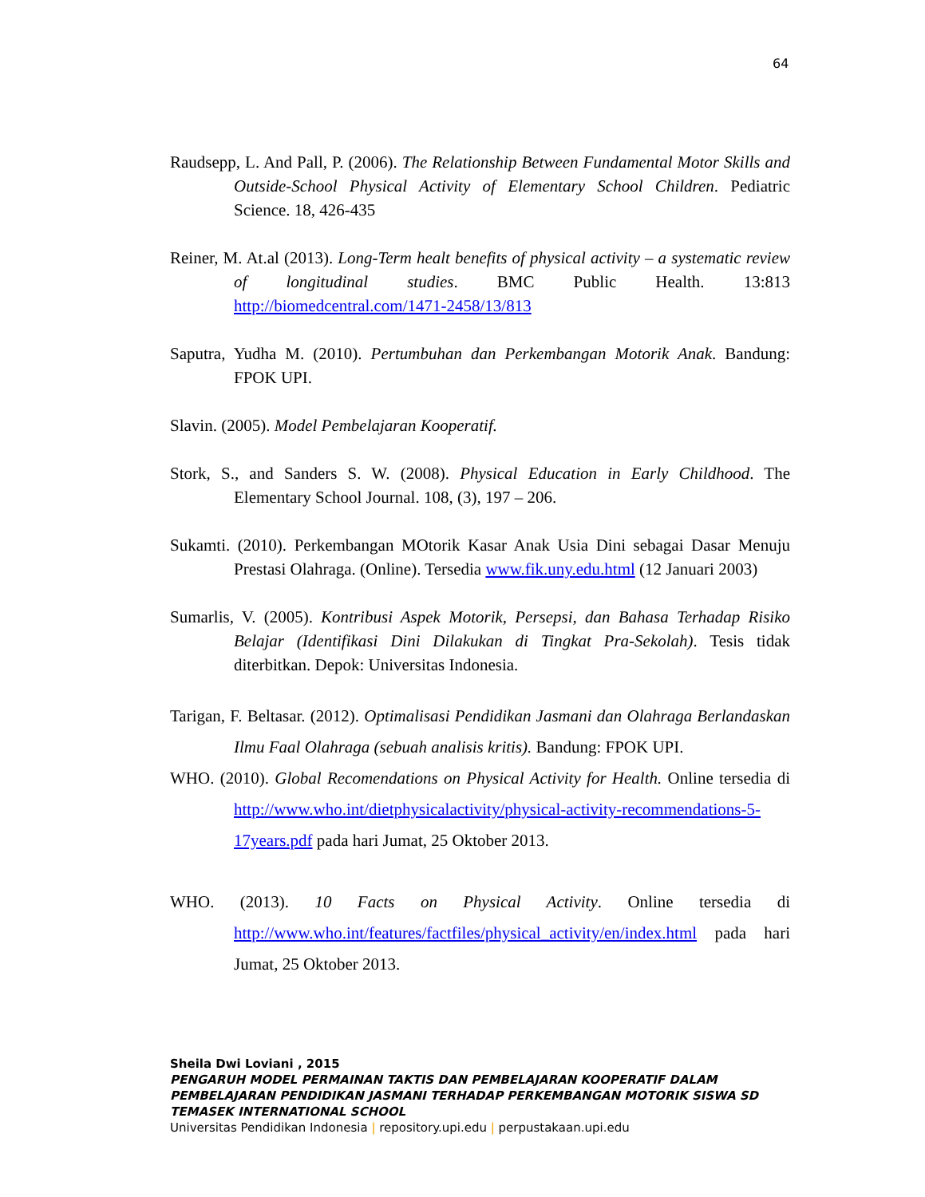64
Raudsepp, L. And Pall, P. (2006). The Relationship Between Fundamental Motor Skills and Outside-School Physical Activity of Elementary School Children. Pediatric Science. 18, 426-435
Reiner, M. At.al (2013). Long-Term healt benefits of physical activity – a systematic review of longitudinal studies. BMC Public Health. 13:813 http://biomedcentral.com/1471-2458/13/813
Saputra, Yudha M. (2010). Pertumbuhan dan Perkembangan Motorik Anak. Bandung: FPOK UPI.
Slavin. (2005). Model Pembelajaran Kooperatif.
Stork, S., and Sanders S. W. (2008). Physical Education in Early Childhood. The Elementary School Journal. 108, (3), 197 – 206.
Sukamti. (2010). Perkembangan MOtorik Kasar Anak Usia Dini sebagai Dasar Menuju Prestasi Olahraga. (Online). Tersedia www.fik.uny.edu.html (12 Januari 2003)
Sumarlis, V. (2005). Kontribusi Aspek Motorik, Persepsi, dan Bahasa Terhadap Risiko Belajar (Identifikasi Dini Dilakukan di Tingkat Pra-Sekolah). Tesis tidak diterbitkan. Depok: Universitas Indonesia.
Tarigan, F. Beltasar. (2012). Optimalisasi Pendidikan Jasmani dan Olahraga Berlandaskan Ilmu Faal Olahraga (sebuah analisis kritis). Bandung: FPOK UPI.
WHO. (2010). Global Recomendations on Physical Activity for Health. Online tersedia di http://www.who.int/dietphysicalactivity/physical-activity-recommendations-5-17years.pdf pada hari Jumat, 25 Oktober 2013.
WHO. (2013). 10 Facts on Physical Activity. Online tersedia di http://www.who.int/features/factfiles/physical_activity/en/index.html pada hari Jumat, 25 Oktober 2013.
Sheila Dwi Loviani , 2015
PENGARUH MODEL PERMAINAN TAKTIS DAN PEMBELAJARAN KOOPERATIF DALAM PEMBELAJARAN PENDIDIKAN JASMANI TERHADAP PERKEMBANGAN MOTORIK SISWA SD TEMASEK INTERNATIONAL SCHOOL
Universitas Pendidikan Indonesia | repository.upi.edu | perpustakaan.upi.edu